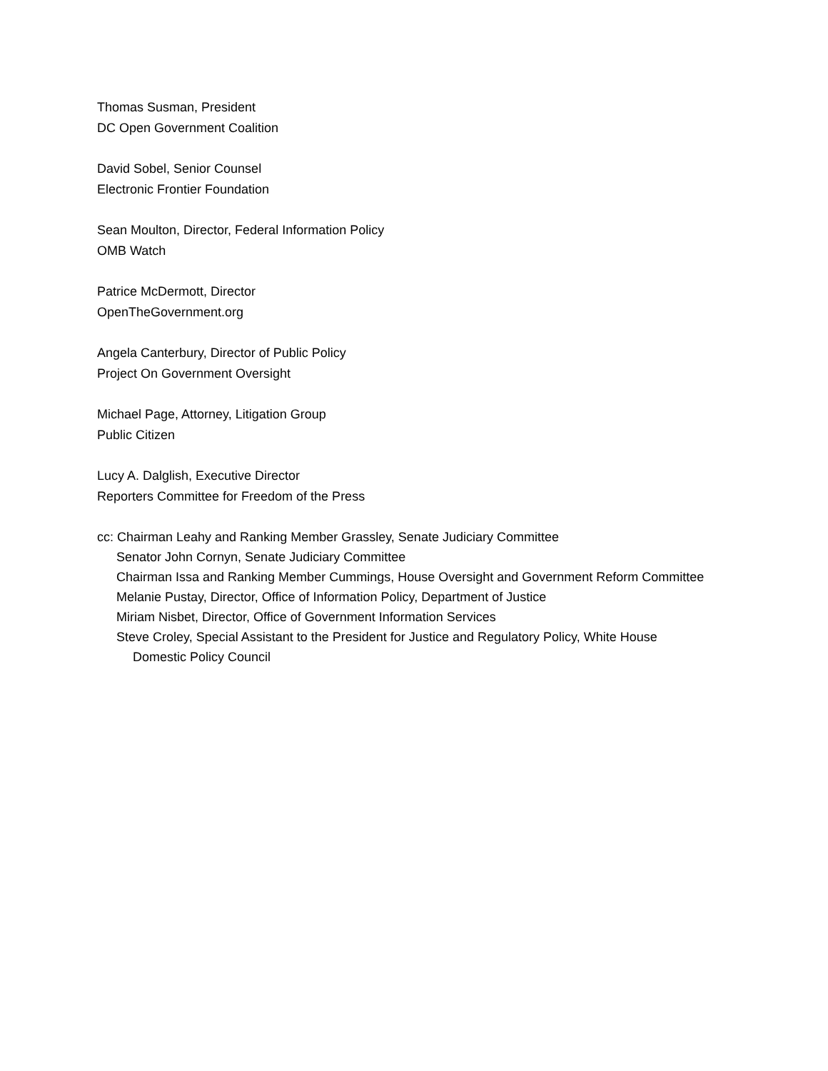Thomas Susman, President
DC Open Government Coalition
David Sobel, Senior Counsel
Electronic Frontier Foundation
Sean Moulton, Director, Federal Information Policy
OMB Watch
Patrice McDermott, Director
OpenTheGovernment.org
Angela Canterbury, Director of Public Policy
Project On Government Oversight
Michael Page, Attorney, Litigation Group
Public Citizen
Lucy A. Dalglish, Executive Director
Reporters Committee for Freedom of the Press
cc: Chairman Leahy and Ranking Member Grassley, Senate Judiciary Committee
Senator John Cornyn, Senate Judiciary Committee
Chairman Issa and Ranking Member Cummings, House Oversight and Government Reform Committee
Melanie Pustay, Director, Office of Information Policy, Department of Justice
Miriam Nisbet, Director, Office of Government Information Services
Steve Croley, Special Assistant to the President for Justice and Regulatory Policy, White House
Domestic Policy Council